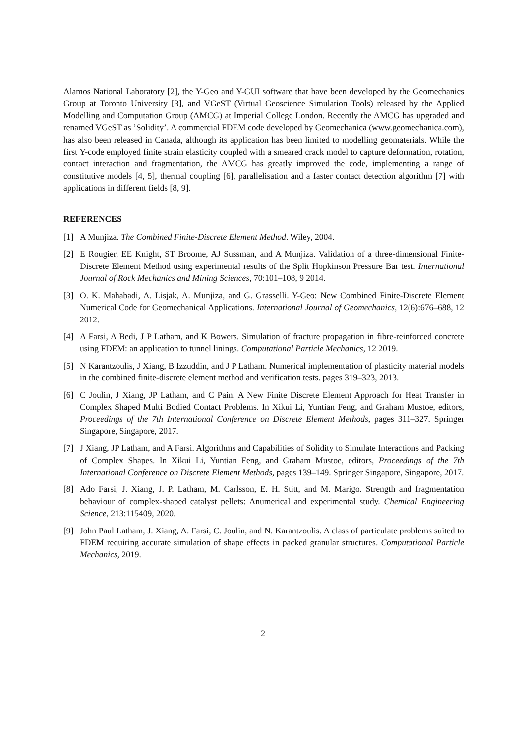Alamos National Laboratory [2], the Y-Geo and Y-GUI software that have been developed by the Geomechanics Group at Toronto University [3], and VGeST (Virtual Geoscience Simulation Tools) released by the Applied Modelling and Computation Group (AMCG) at Imperial College London. Recently the AMCG has upgraded and renamed VGeST as ’Solidity’. A commercial FDEM code developed by Geomechanica (www.geomechanica.com), has also been released in Canada, although its application has been limited to modelling geomaterials. While the first Y-code employed finite strain elasticity coupled with a smeared crack model to capture deformation, rotation, contact interaction and fragmentation, the AMCG has greatly improved the code, implementing a range of constitutive models [4, 5], thermal coupling [6], parallelisation and a faster contact detection algorithm [7] with applications in different fields [8, 9].
REFERENCES
[1] A Munjiza. The Combined Finite-Discrete Element Method. Wiley, 2004.
[2] E Rougier, EE Knight, ST Broome, AJ Sussman, and A Munjiza. Validation of a three-dimensional Finite-Discrete Element Method using experimental results of the Split Hopkinson Pressure Bar test. International Journal of Rock Mechanics and Mining Sciences, 70:101–108, 9 2014.
[3] O. K. Mahabadi, A. Lisjak, A. Munjiza, and G. Grasselli. Y-Geo: New Combined Finite-Discrete Element Numerical Code for Geomechanical Applications. International Journal of Geomechanics, 12(6):676–688, 12 2012.
[4] A Farsi, A Bedi, J P Latham, and K Bowers. Simulation of fracture propagation in fibre-reinforced concrete using FDEM: an application to tunnel linings. Computational Particle Mechanics, 12 2019.
[5] N Karantzoulis, J Xiang, B Izzuddin, and J P Latham. Numerical implementation of plasticity material models in the combined finite-discrete element method and verification tests. pages 319–323, 2013.
[6] C Joulin, J Xiang, JP Latham, and C Pain. A New Finite Discrete Element Approach for Heat Transfer in Complex Shaped Multi Bodied Contact Problems. In Xikui Li, Yuntian Feng, and Graham Mustoe, editors, Proceedings of the 7th International Conference on Discrete Element Methods, pages 311–327. Springer Singapore, Singapore, 2017.
[7] J Xiang, JP Latham, and A Farsi. Algorithms and Capabilities of Solidity to Simulate Interactions and Packing of Complex Shapes. In Xikui Li, Yuntian Feng, and Graham Mustoe, editors, Proceedings of the 7th International Conference on Discrete Element Methods, pages 139–149. Springer Singapore, Singapore, 2017.
[8] Ado Farsi, J. Xiang, J. P. Latham, M. Carlsson, E. H. Stitt, and M. Marigo. Strength and fragmentation behaviour of complex-shaped catalyst pellets: Anumerical and experimental study. Chemical Engineering Science, 213:115409, 2020.
[9] John Paul Latham, J. Xiang, A. Farsi, C. Joulin, and N. Karantzoulis. A class of particulate problems suited to FDEM requiring accurate simulation of shape effects in packed granular structures. Computational Particle Mechanics, 2019.
2